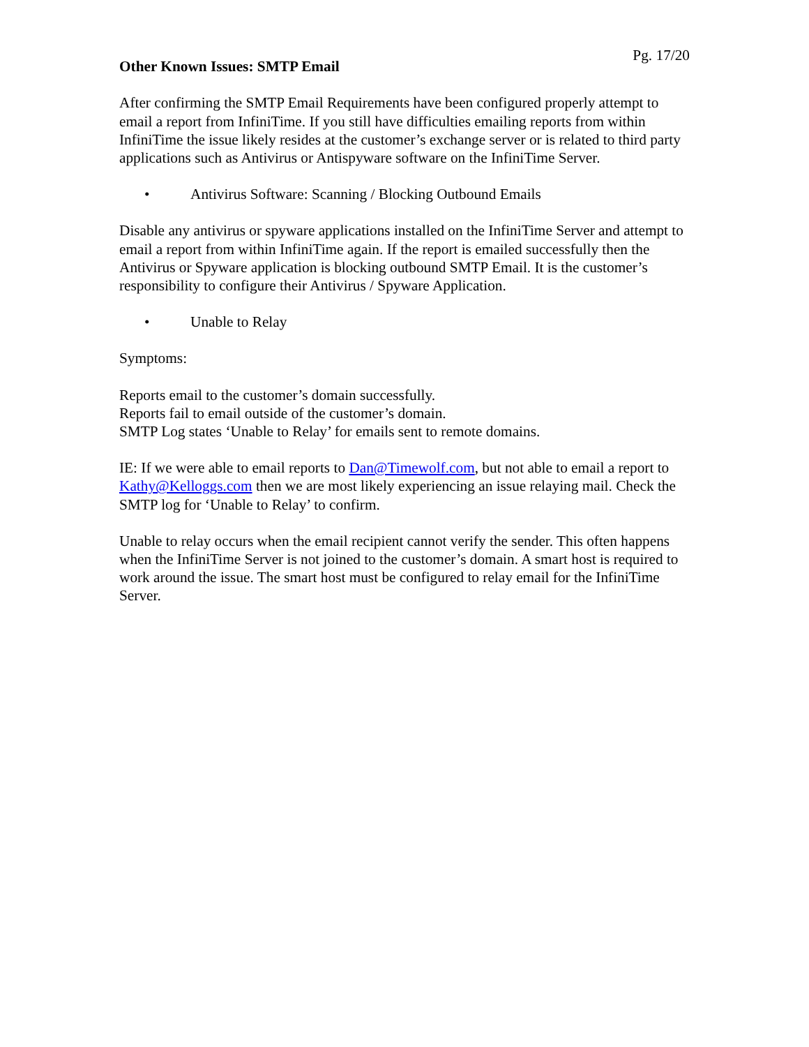Pg. 17/20
Other Known Issues: SMTP Email
After confirming the SMTP Email Requirements have been configured properly attempt to email a report from InfiniTime. If you still have difficulties emailing reports from within InfiniTime the issue likely resides at the customer’s exchange server or is related to third party applications such as Antivirus or Antispyware software on the InfiniTime Server.
• Antivirus Software: Scanning / Blocking Outbound Emails
Disable any antivirus or spyware applications installed on the InfiniTime Server and attempt to email a report from within InfiniTime again. If the report is emailed successfully then the Antivirus or Spyware application is blocking outbound SMTP Email. It is the customer’s responsibility to configure their Antivirus / Spyware Application.
• Unable to Relay
Symptoms:
Reports email to the customer’s domain successfully.
Reports fail to email outside of the customer’s domain.
SMTP Log states ‘Unable to Relay’ for emails sent to remote domains.
IE: If we were able to email reports to Dan@Timewolf.com, but not able to email a report to Kathy@Kelloggs.com then we are most likely experiencing an issue relaying mail. Check the SMTP log for ‘Unable to Relay’ to confirm.
Unable to relay occurs when the email recipient cannot verify the sender. This often happens when the InfiniTime Server is not joined to the customer’s domain. A smart host is required to work around the issue. The smart host must be configured to relay email for the InfiniTime Server.